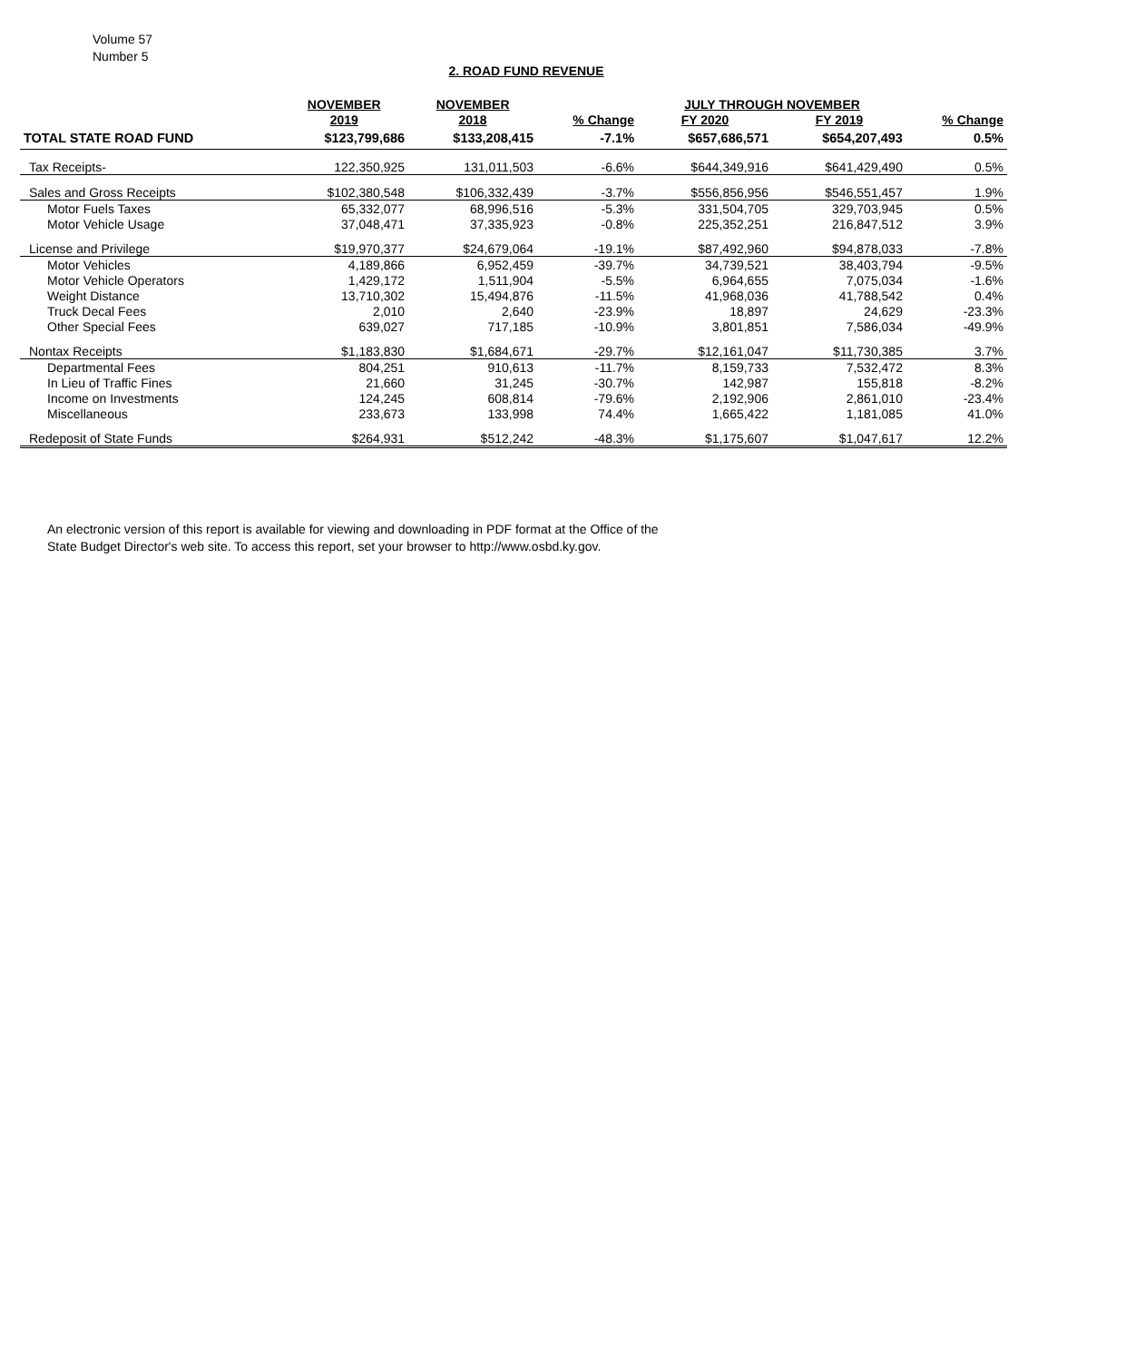Volume 57
Number 5
2. ROAD FUND REVENUE
| | NOVEMBER | NOVEMBER | | JULY THROUGH NOVEMBER | | |
| --- | --- | --- | --- | --- | --- | --- |
| | 2019 | 2018 | % Change | FY 2020 | FY 2019 | % Change |
| TOTAL STATE ROAD FUND | $123,799,686 | $133,208,415 | -7.1% | $657,686,571 | $654,207,493 | 0.5% |
| Tax Receipts- | 122,350,925 | 131,011,503 | -6.6% | $644,349,916 | $641,429,490 | 0.5% |
| Sales and Gross Receipts | $102,380,548 | $106,332,439 | -3.7% | $556,856,956 | $546,551,457 | 1.9% |
| Motor Fuels Taxes | 65,332,077 | 68,996,516 | -5.3% | 331,504,705 | 329,703,945 | 0.5% |
| Motor Vehicle Usage | 37,048,471 | 37,335,923 | -0.8% | 225,352,251 | 216,847,512 | 3.9% |
| License and Privilege | $19,970,377 | $24,679,064 | -19.1% | $87,492,960 | $94,878,033 | -7.8% |
| Motor Vehicles | 4,189,866 | 6,952,459 | -39.7% | 34,739,521 | 38,403,794 | -9.5% |
| Motor Vehicle Operators | 1,429,172 | 1,511,904 | -5.5% | 6,964,655 | 7,075,034 | -1.6% |
| Weight Distance | 13,710,302 | 15,494,876 | -11.5% | 41,968,036 | 41,788,542 | 0.4% |
| Truck Decal Fees | 2,010 | 2,640 | -23.9% | 18,897 | 24,629 | -23.3% |
| Other Special Fees | 639,027 | 717,185 | -10.9% | 3,801,851 | 7,586,034 | -49.9% |
| Nontax Receipts | $1,183,830 | $1,684,671 | -29.7% | $12,161,047 | $11,730,385 | 3.7% |
| Departmental Fees | 804,251 | 910,613 | -11.7% | 8,159,733 | 7,532,472 | 8.3% |
| In Lieu of Traffic Fines | 21,660 | 31,245 | -30.7% | 142,987 | 155,818 | -8.2% |
| Income on Investments | 124,245 | 608,814 | -79.6% | 2,192,906 | 2,861,010 | -23.4% |
| Miscellaneous | 233,673 | 133,998 | 74.4% | 1,665,422 | 1,181,085 | 41.0% |
| Redeposit of State Funds | $264,931 | $512,242 | -48.3% | $1,175,607 | $1,047,617 | 12.2% |
An electronic version of this report is available for viewing and downloading in PDF format at the Office of the
State Budget Director's web site. To access this report, set your browser to http://www.osbd.ky.gov.